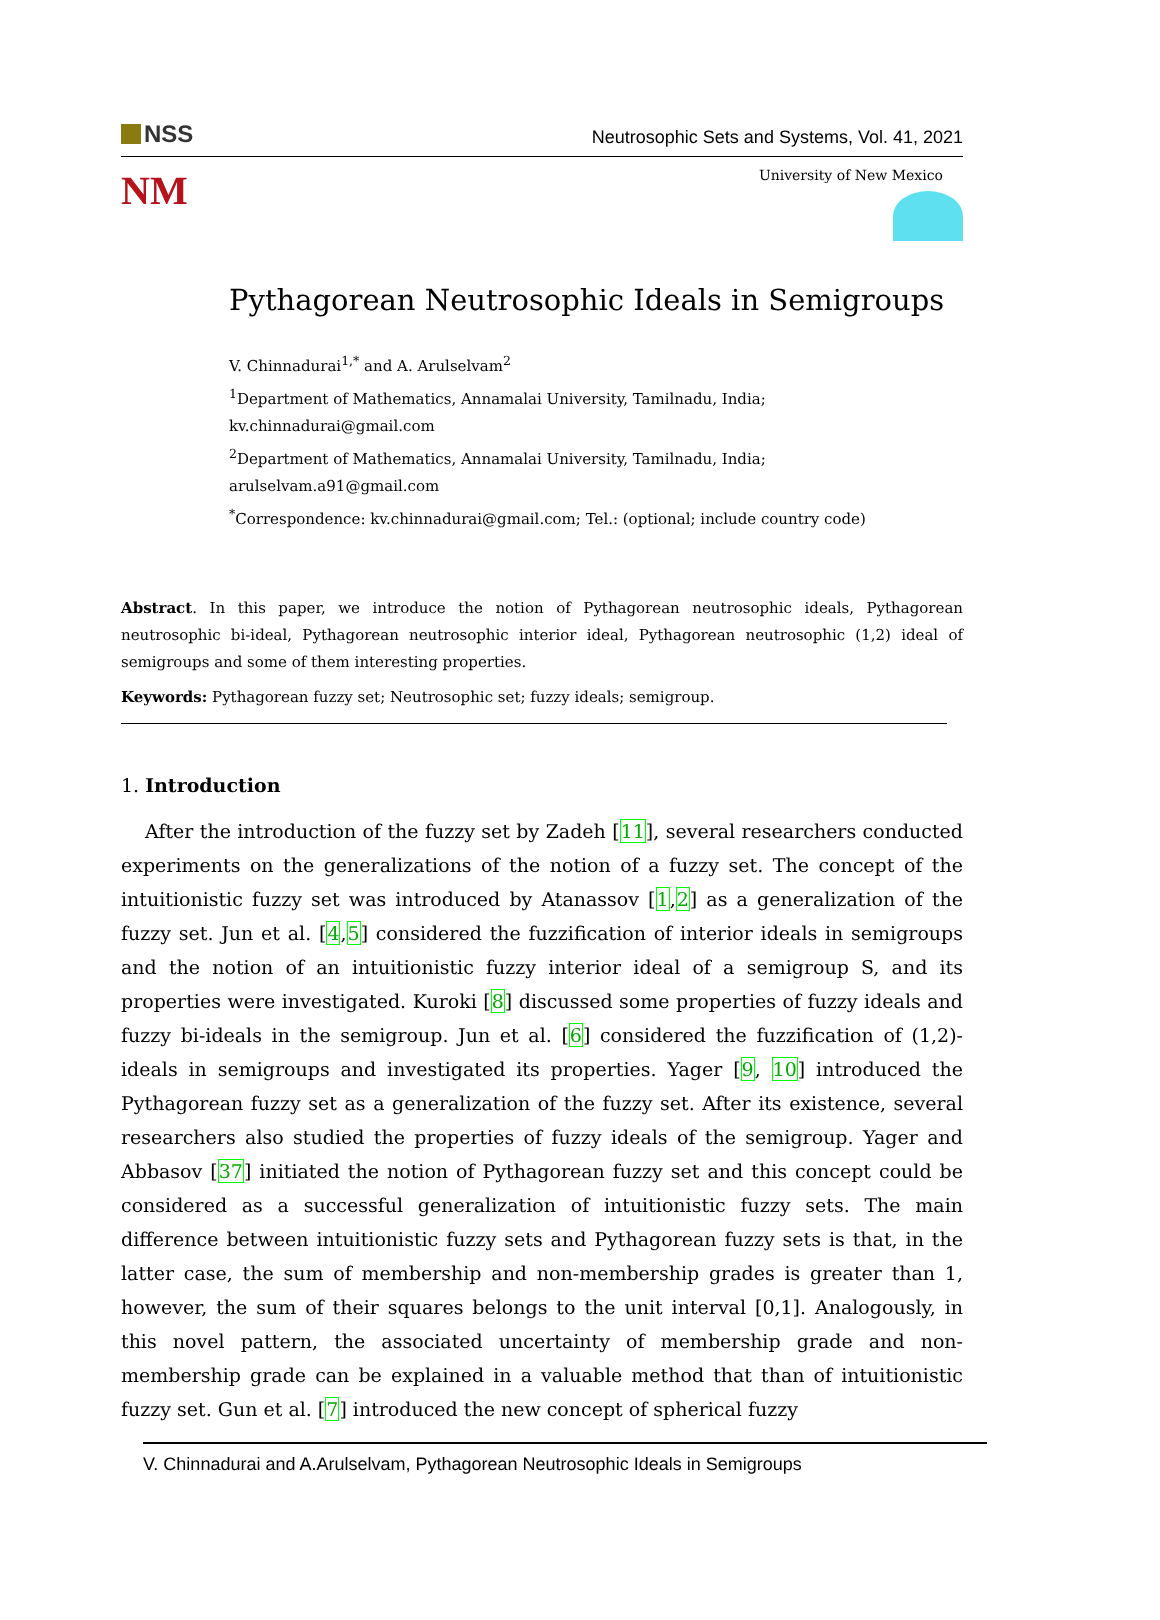NSS
Neutrosophic Sets and Systems, Vol. 41, 2021
NM
University of New Mexico
Pythagorean Neutrosophic Ideals in Semigroups
V. Chinnadurai<sup>1,*</sup> and A. Arulselvam<sup>2</sup>
<sup>1</sup> Department of Mathematics, Annamalai University, Tamilnadu, India; kv.chinnadurai@gmail.com
<sup>2</sup> Department of Mathematics, Annamalai University, Tamilnadu, India; arulselvam.a91@gmail.com
<sup>*</sup> Correspondence: kv.chinnadurai@gmail.com; Tel.: (optional; include country code)
Abstract. In this paper, we introduce the notion of Pythagorean neutrosophic ideals, Pythagorean neutrosophic bi-ideal, Pythagorean neutrosophic interior ideal, Pythagorean neutrosophic (1,2) ideal of semigroups and some of them interesting properties.
Keywords: Pythagorean fuzzy set; Neutrosophic set; fuzzy ideals; semigroup.
1. Introduction
After the introduction of the fuzzy set by Zadeh [11], several researchers conducted experiments on the generalizations of the notion of a fuzzy set. The concept of the intuitionistic fuzzy set was introduced by Atanassov [1,2] as a generalization of the fuzzy set. Jun et al. [4,5] considered the fuzzification of interior ideals in semigroups and the notion of an intuitionistic fuzzy interior ideal of a semigroup S, and its properties were investigated. Kuroki [8] discussed some properties of fuzzy ideals and fuzzy bi-ideals in the semigroup. Jun et al. [6] considered the fuzzification of (1,2)-ideals in semigroups and investigated its properties. Yager [9, 10] introduced the Pythagorean fuzzy set as a generalization of the fuzzy set. After its existence, several researchers also studied the properties of fuzzy ideals of the semigroup. Yager and Abbasov [37] initiated the notion of Pythagorean fuzzy set and this concept could be considered as a successful generalization of intuitionistic fuzzy sets. The main difference between intuitionistic fuzzy sets and Pythagorean fuzzy sets is that, in the latter case, the sum of membership and non-membership grades is greater than 1, however, the sum of their squares belongs to the unit interval [0,1]. Analogously, in this novel pattern, the associated uncertainty of membership grade and non-membership grade can be explained in a valuable method that than of intuitionistic fuzzy set. Gun et al. [7] introduced the new concept of spherical fuzzy
V. Chinnadurai and A.Arulselvam, Pythagorean Neutrosophic Ideals in Semigroups